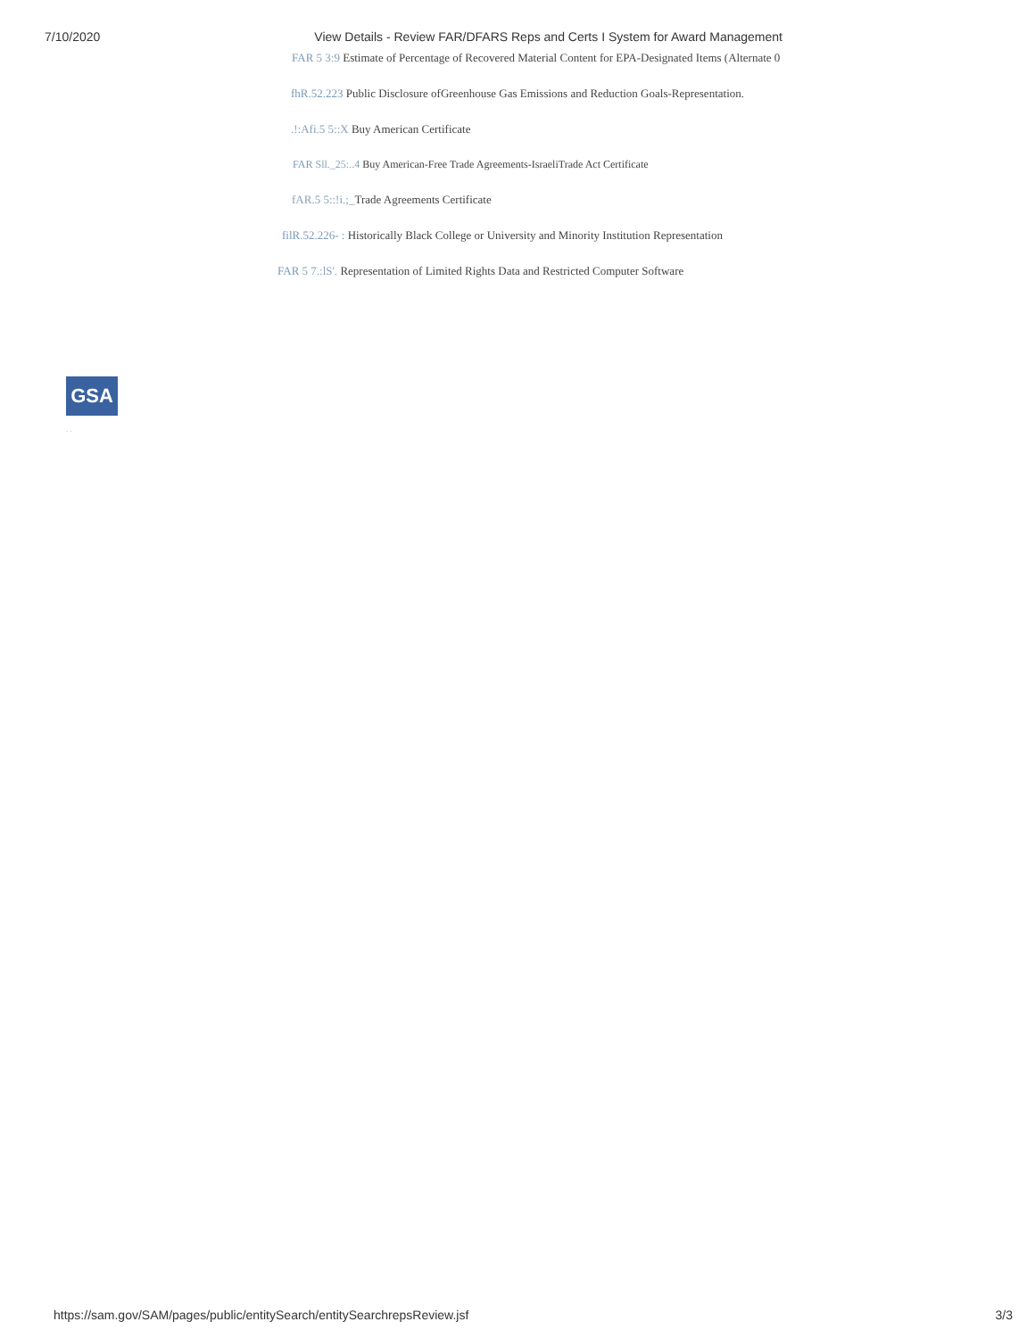7/10/2020 View Details - Review FAR/DFARS Reps and Certs I System for Award Management
FAR 5 3:9 Estimate of Percentage of Recovered Material Content for EPA-Designated Items (Alternate 0
fhR.52.223 Public Disclosure ofGreenhouse Gas Emissions and Reduction Goals-Representation.
.!:Afi.5 5::X Buy American Certificate
FAR Sll._25:..4 Buy American-Free Trade Agreements-IsraeliTrade Act Certificate
fAR.5 5::!i.;_Trade Agreements Certificate
filR.52.226- : Historically Black College or University and Minority Institution Representation
FAR 5 7.:lS'. Representation of Limited Rights Data and Restricted Computer Software
GSA
. .
https://sam.gov/SAM/pages/public/entitySearch/entitySearchrepsReview.jsf 3/3